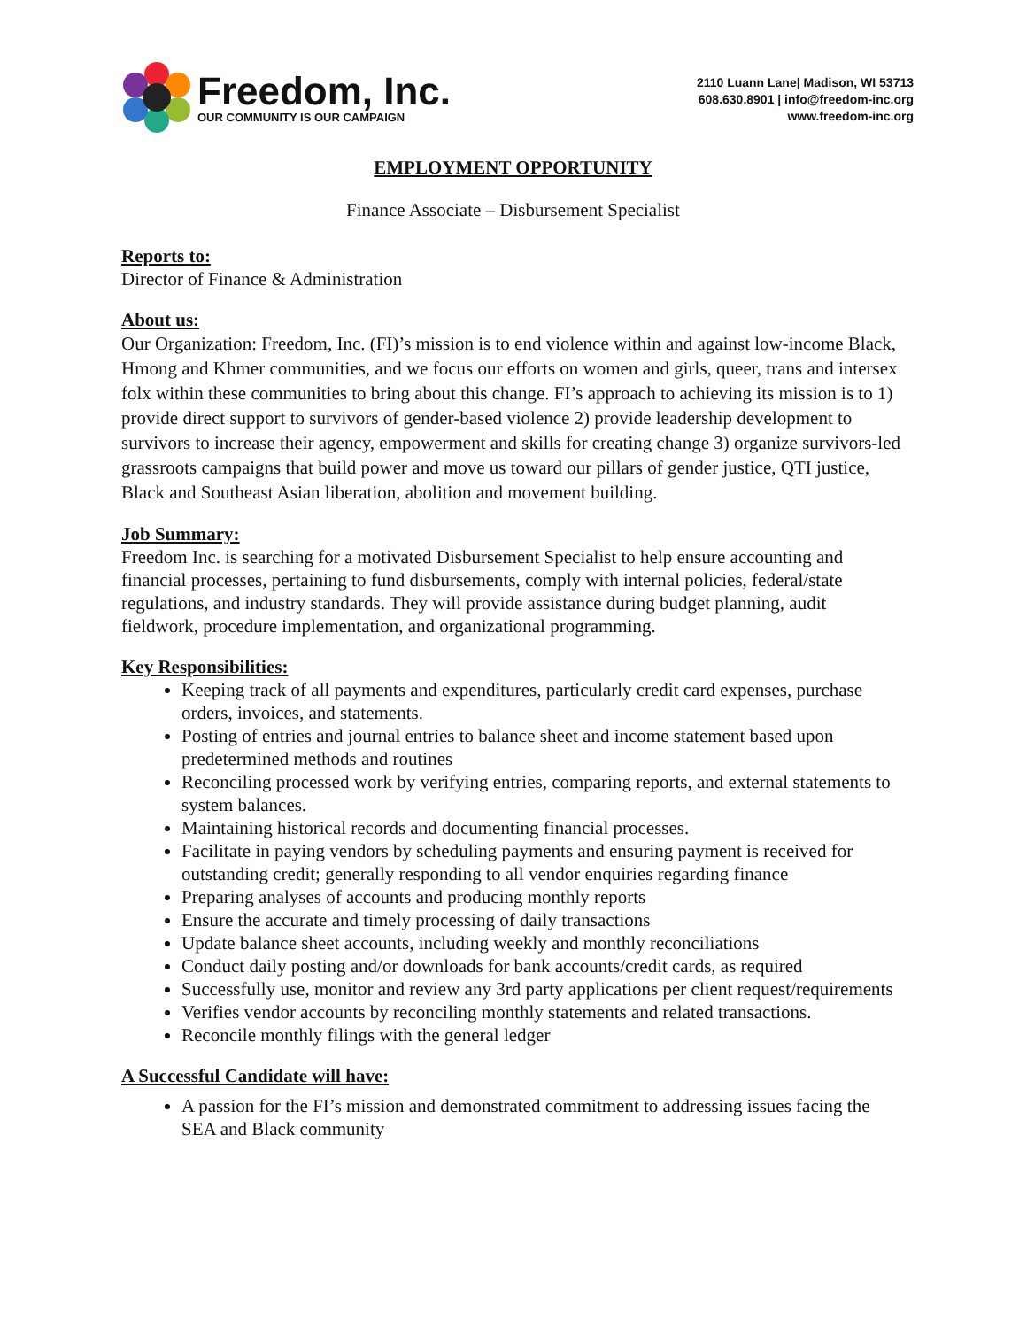Freedom, Inc.
OUR COMMUNITY IS OUR CAMPAIGN
2110 Luann Lane| Madison, WI 53713
608.630.8901 | info@freedom-inc.org
www.freedom-inc.org
EMPLOYMENT OPPORTUNITY
Finance Associate – Disbursement Specialist
Reports to:
Director of Finance & Administration
About us:
Our Organization: Freedom, Inc. (FI)’s mission is to end violence within and against low-income Black, Hmong and Khmer communities, and we focus our efforts on women and girls, queer, trans and intersex folx within these communities to bring about this change. FI’s approach to achieving its mission is to 1) provide direct support to survivors of gender-based violence 2) provide leadership development to survivors to increase their agency, empowerment and skills for creating change 3) organize survivors-led grassroots campaigns that build power and move us toward our pillars of gender justice, QTI justice, Black and Southeast Asian liberation, abolition and movement building.
Job Summary:
Freedom Inc. is searching for a motivated Disbursement Specialist to help ensure accounting and financial processes, pertaining to fund disbursements, comply with internal policies, federal/state regulations, and industry standards. They will provide assistance during budget planning, audit fieldwork, procedure implementation, and organizational programming.
Key Responsibilities:
Keeping track of all payments and expenditures, particularly credit card expenses, purchase orders, invoices, and statements.
Posting of entries and journal entries to balance sheet and income statement based upon predetermined methods and routines
Reconciling processed work by verifying entries, comparing reports, and external statements to system balances.
Maintaining historical records and documenting financial processes.
Facilitate in paying vendors by scheduling payments and ensuring payment is received for outstanding credit; generally responding to all vendor enquiries regarding finance
Preparing analyses of accounts and producing monthly reports
Ensure the accurate and timely processing of daily transactions
Update balance sheet accounts, including weekly and monthly reconciliations
Conduct daily posting and/or downloads for bank accounts/credit cards, as required
Successfully use, monitor and review any 3rd party applications per client request/requirements
Verifies vendor accounts by reconciling monthly statements and related transactions.
Reconcile monthly filings with the general ledger
A Successful Candidate will have:
A passion for the FI’s mission and demonstrated commitment to addressing issues facing the SEA and Black community